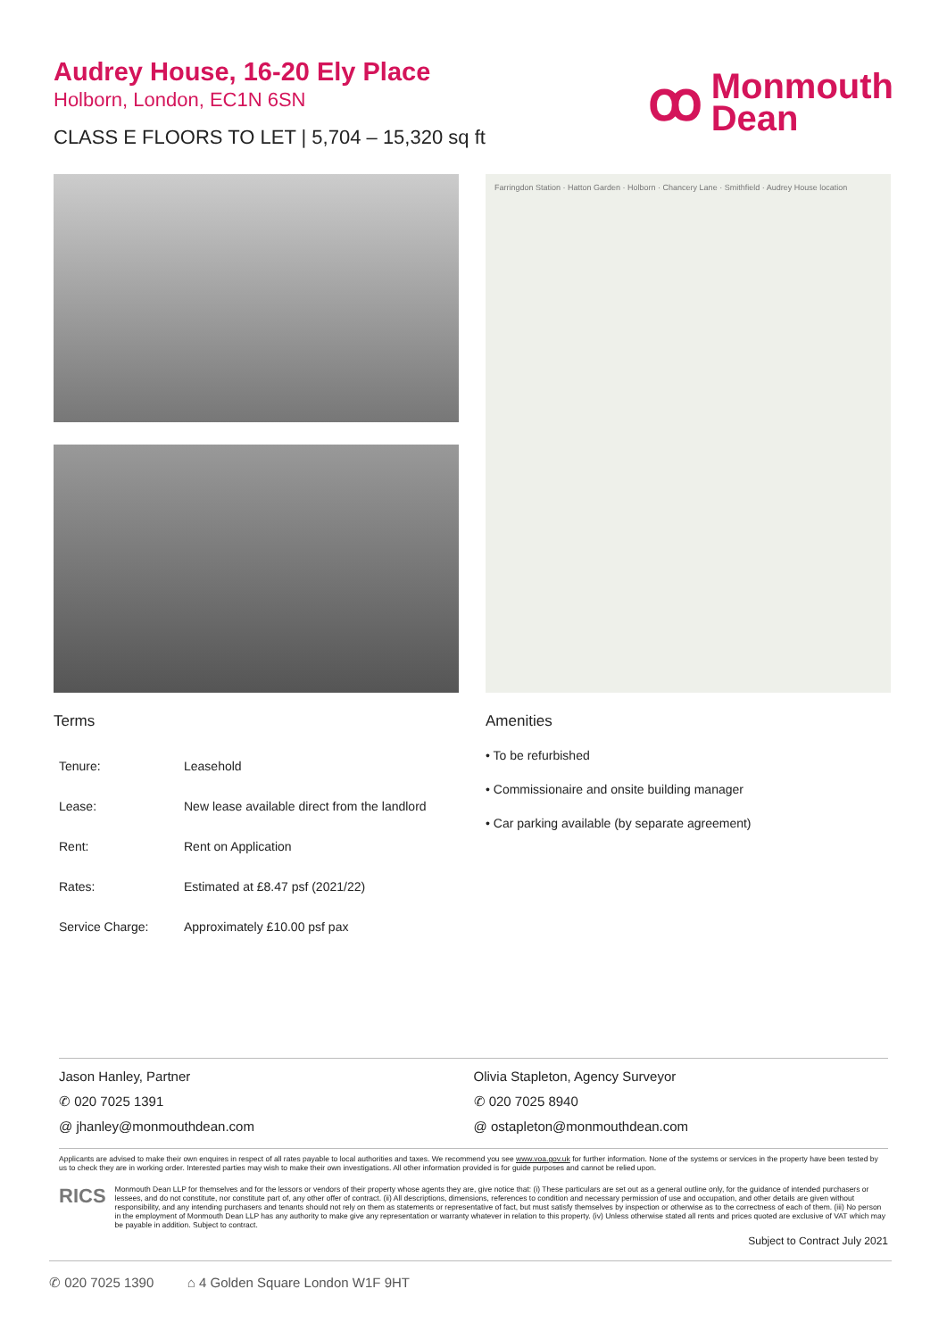Audrey House, 16-20 Ely Place
Holborn, London, EC1N 6SN
CLASS E FLOORS TO LET | 5,704 – 15,320 sq ft
ꝏ Monmouth
Dean
Farringdon Station · Hatton Garden · Holborn · Chancery Lane · Smithfield · Audrey House location
Terms
| Tenure: | Leasehold |
| Lease: | New lease available direct from the landlord |
| Rent: | Rent on Application |
| Rates: | Estimated at £8.47 psf (2021/22) |
| Service Charge: | Approximately £10.00 psf pax |
Amenities
• To be refurbished
• Commissionaire and onsite building manager
• Car parking available (by separate agreement)
Jason Hanley, Partner
✆ 020 7025 1391
@ jhanley@monmouthdean.com
Olivia Stapleton, Agency Surveyor
✆ 020 7025 8940
@ ostapleton@monmouthdean.com
Applicants are advised to make their own enquires in respect of all rates payable to local authorities and taxes. We recommend you see www.voa.gov.uk for further information. None of the systems or services in the property have been tested by us to check they are in working order. Interested parties may wish to make their own investigations. All other information provided is for guide purposes and cannot be relied upon.
RICS
Monmouth Dean LLP for themselves and for the lessors or vendors of their property whose agents they are, give notice that: (i) These particulars are set out as a general outline only, for the guidance of intended purchasers or lessees, and do not constitute, nor constitute part of, any other offer of contract. (ii) All descriptions, dimensions, references to condition and necessary permission of use and occupation, and other details are given without responsibility, and any intending purchasers and tenants should not rely on them as statements or representative of fact, but must satisfy themselves by inspection or otherwise as to the correctness of each of them. (iii) No person in the employment of Monmouth Dean LLP has any authority to make give any representation or warranty whatever in relation to this property. (iv) Unless otherwise stated all rents and prices quoted are exclusive of VAT which may be payable in addition. Subject to contract.
Subject to Contract July 2021
✆ 020 7025 1390 ⌂ 4 Golden Square London W1F 9HT